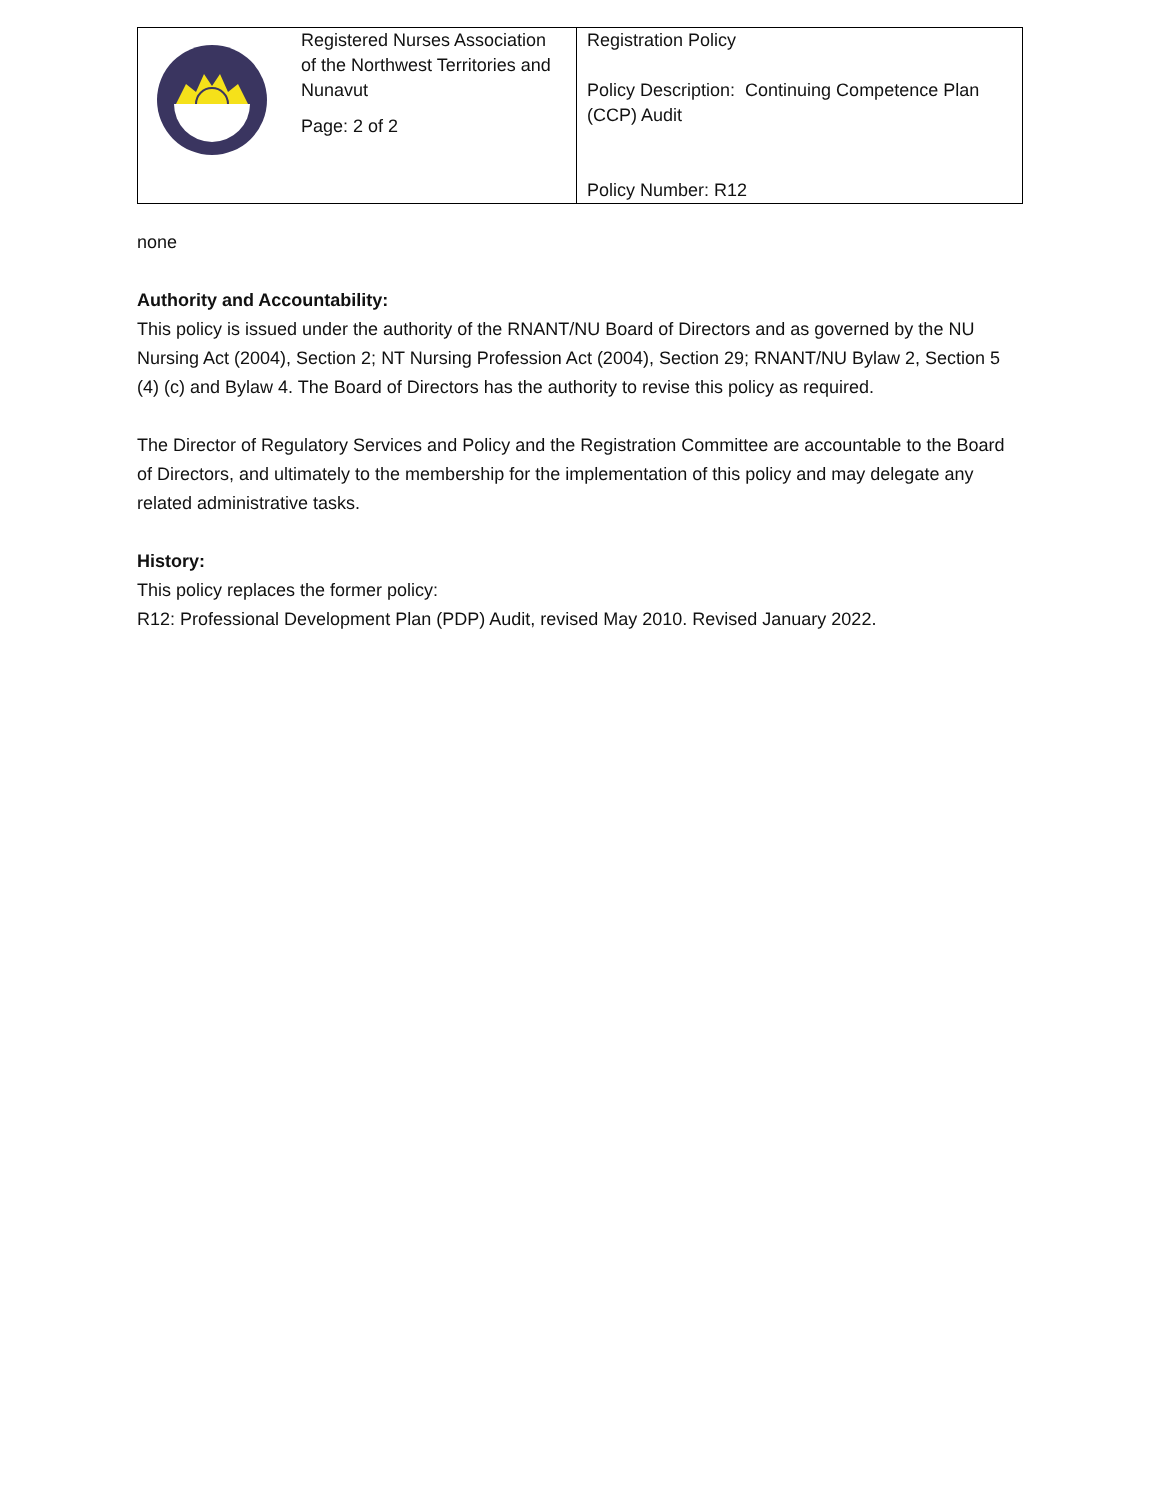| | Registered Nurses Association of the Northwest Territories and Nunavut Page: 2 of 2 | Registration Policy Policy Description: Continuing Competence Plan (CCP) Audit Policy Number: R12 |
none
Authority and Accountability:
This policy is issued under the authority of the RNANT/NU Board of Directors and as governed by the NU Nursing Act (2004), Section 2; NT Nursing Profession Act (2004), Section 29; RNANT/NU Bylaw 2, Section 5 (4) (c) and Bylaw 4. The Board of Directors has the authority to revise this policy as required.
The Director of Regulatory Services and Policy and the Registration Committee are accountable to the Board of Directors, and ultimately to the membership for the implementation of this policy and may delegate any related administrative tasks.
History:
This policy replaces the former policy:
R12: Professional Development Plan (PDP) Audit, revised May 2010. Revised January 2022.